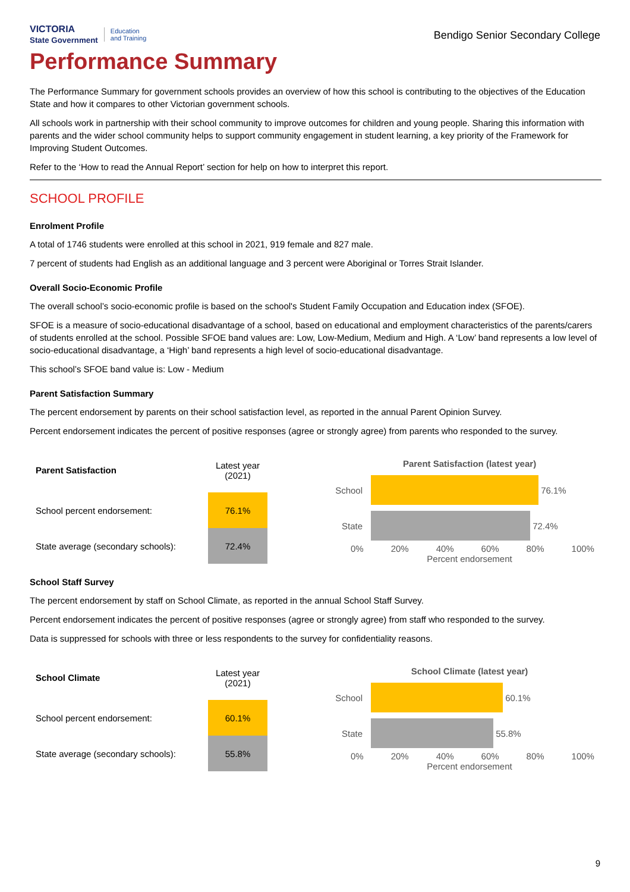VICTORIA
State Government Education
and Training
Bendigo Senior Secondary College
Performance Summary
The Performance Summary for government schools provides an overview of how this school is contributing to the objectives of the Education State and how it compares to other Victorian government schools.
All schools work in partnership with their school community to improve outcomes for children and young people. Sharing this information with parents and the wider school community helps to support community engagement in student learning, a key priority of the Framework for Improving Student Outcomes.
Refer to the ‘How to read the Annual Report’ section for help on how to interpret this report.
SCHOOL PROFILE
Enrolment Profile
A total of 1746 students were enrolled at this school in 2021, 919 female and 827 male.
7 percent of students had English as an additional language and 3 percent were Aboriginal or Torres Strait Islander.
Overall Socio-Economic Profile
The overall school’s socio-economic profile is based on the school's Student Family Occupation and Education index (SFOE).
SFOE is a measure of socio-educational disadvantage of a school, based on educational and employment characteristics of the parents/carers of students enrolled at the school. Possible SFOE band values are: Low, Low-Medium, Medium and High. A ‘Low’ band represents a low level of socio-educational disadvantage, a ‘High’ band represents a high level of socio-educational disadvantage.
This school’s SFOE band value is: Low - Medium
Parent Satisfaction Summary
The percent endorsement by parents on their school satisfaction level, as reported in the annual Parent Opinion Survey.
Percent endorsement indicates the percent of positive responses (agree or strongly agree) from parents who responded to the survey.
| Parent Satisfaction | Latest year (2021) |
| --- | --- |
| School percent endorsement: | 76.1% |
| State average (secondary schools): | 72.4% |
Parent Satisfaction (latest year)
School 76.1%
State 72.4%
0% 20% 40% 60% 80% 100%
Percent endorsement
School Staff Survey
The percent endorsement by staff on School Climate, as reported in the annual School Staff Survey.
Percent endorsement indicates the percent of positive responses (agree or strongly agree) from staff who responded to the survey.
Data is suppressed for schools with three or less respondents to the survey for confidentiality reasons.
| School Climate | Latest year (2021) |
| --- | --- |
| School percent endorsement: | 60.1% |
| State average (secondary schools): | 55.8% |
School Climate (latest year)
School 60.1%
State 55.8%
0% 20% 40% 60% 80% 100%
Percent endorsement
9